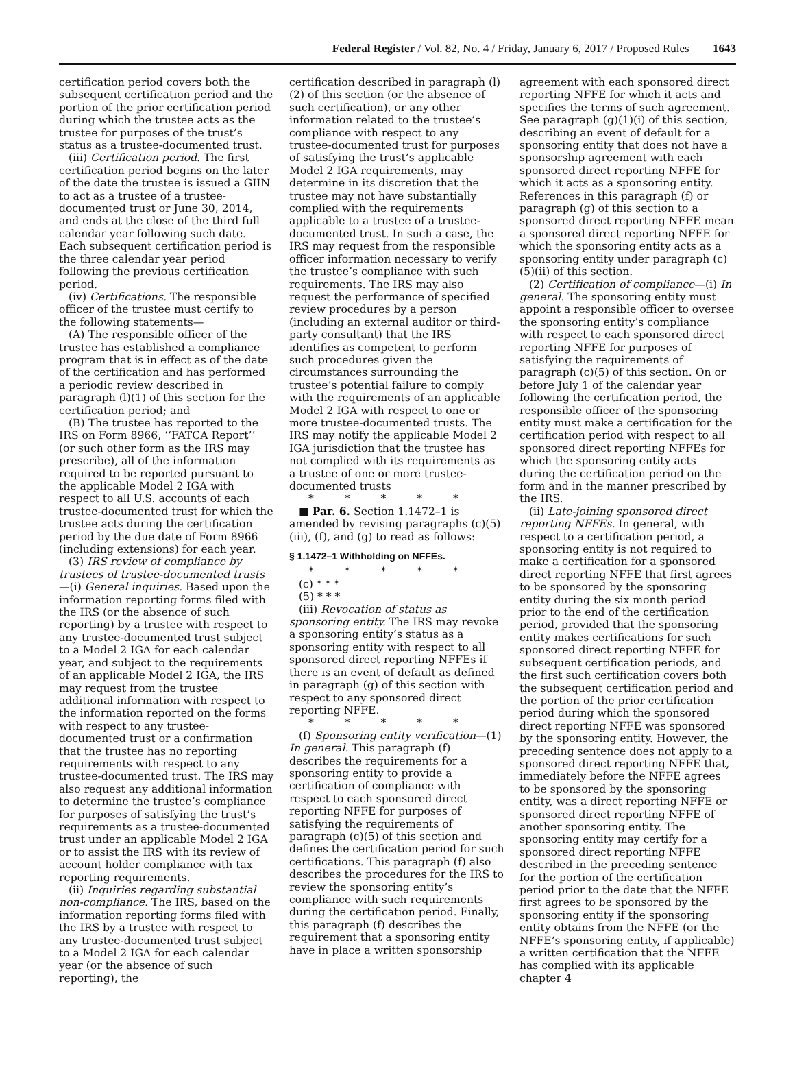Federal Register / Vol. 82, No. 4 / Friday, January 6, 2017 / Proposed Rules 1643
certification period covers both the subsequent certification period and the portion of the prior certification period during which the trustee acts as the trustee for purposes of the trust’s status as a trustee-documented trust.
(iii) Certification period. The first certification period begins on the later of the date the trustee is issued a GIIN to act as a trustee of a trustee-documented trust or June 30, 2014, and ends at the close of the third full calendar year following such date. Each subsequent certification period is the three calendar year period following the previous certification period.
(iv) Certifications. The responsible officer of the trustee must certify to the following statements—
(A) The responsible officer of the trustee has established a compliance program that is in effect as of the date of the certification and has performed a periodic review described in paragraph (l)(1) of this section for the certification period; and
(B) The trustee has reported to the IRS on Form 8966, ‘‘FATCA Report’’ (or such other form as the IRS may prescribe), all of the information required to be reported pursuant to the applicable Model 2 IGA with respect to all U.S. accounts of each trustee-documented trust for which the trustee acts during the certification period by the due date of Form 8966 (including extensions) for each year.
(3) IRS review of compliance by trustees of trustee-documented trusts—(i) General inquiries. Based upon the information reporting forms filed with the IRS (or the absence of such reporting) by a trustee with respect to any trustee-documented trust subject to a Model 2 IGA for each calendar year, and subject to the requirements of an applicable Model 2 IGA, the IRS may request from the trustee additional information with respect to the information reported on the forms with respect to any trustee-documented trust or a confirmation that the trustee has no reporting requirements with respect to any trustee-documented trust. The IRS may also request any additional information to determine the trustee’s compliance for purposes of satisfying the trust’s requirements as a trustee-documented trust under an applicable Model 2 IGA or to assist the IRS with its review of account holder compliance with tax reporting requirements.
(ii) Inquiries regarding substantial non-compliance. The IRS, based on the information reporting forms filed with the IRS by a trustee with respect to any trustee-documented trust subject to a Model 2 IGA for each calendar year (or the absence of such reporting), the
certification described in paragraph (l)(2) of this section (or the absence of such certification), or any other information related to the trustee’s compliance with respect to any trustee-documented trust for purposes of satisfying the trust’s applicable Model 2 IGA requirements, may determine in its discretion that the trustee may not have substantially complied with the requirements applicable to a trustee of a trustee-documented trust. In such a case, the IRS may request from the responsible officer information necessary to verify the trustee’s compliance with such requirements. The IRS may also request the performance of specified review procedures by a person (including an external auditor or third-party consultant) that the IRS identifies as competent to perform such procedures given the circumstances surrounding the trustee’s potential failure to comply with the requirements of an applicable Model 2 IGA with respect to one or more trustee-documented trusts. The IRS may notify the applicable Model 2 IGA jurisdiction that the trustee has not complied with its requirements as a trustee of one or more trustee-documented trusts
* * * * *
■ Par. 6. Section 1.1472–1 is amended by revising paragraphs (c)(5)(iii), (f), and (g) to read as follows:
§ 1.1472–1 Withholding on NFFEs.
* * * * *
(c) * * *
(5) * * *
(iii) Revocation of status as sponsoring entity. The IRS may revoke a sponsoring entity’s status as a sponsoring entity with respect to all sponsored direct reporting NFFEs if there is an event of default as defined in paragraph (g) of this section with respect to any sponsored direct reporting NFFE.
* * * * *
(f) Sponsoring entity verification—(1) In general. This paragraph (f) describes the requirements for a sponsoring entity to provide a certification of compliance with respect to each sponsored direct reporting NFFE for purposes of satisfying the requirements of paragraph (c)(5) of this section and defines the certification period for such certifications. This paragraph (f) also describes the procedures for the IRS to review the sponsoring entity’s compliance with such requirements during the certification period. Finally, this paragraph (f) describes the requirement that a sponsoring entity have in place a written sponsorship
agreement with each sponsored direct reporting NFFE for which it acts and specifies the terms of such agreement. See paragraph (g)(1)(i) of this section, describing an event of default for a sponsoring entity that does not have a sponsorship agreement with each sponsored direct reporting NFFE for which it acts as a sponsoring entity. References in this paragraph (f) or paragraph (g) of this section to a sponsored direct reporting NFFE mean a sponsored direct reporting NFFE for which the sponsoring entity acts as a sponsoring entity under paragraph (c)(5)(ii) of this section.
(2) Certification of compliance—(i) In general. The sponsoring entity must appoint a responsible officer to oversee the sponsoring entity’s compliance with respect to each sponsored direct reporting NFFE for purposes of satisfying the requirements of paragraph (c)(5) of this section. On or before July 1 of the calendar year following the certification period, the responsible officer of the sponsoring entity must make a certification for the certification period with respect to all sponsored direct reporting NFFEs for which the sponsoring entity acts during the certification period on the form and in the manner prescribed by the IRS.
(ii) Late-joining sponsored direct reporting NFFEs. In general, with respect to a certification period, a sponsoring entity is not required to make a certification for a sponsored direct reporting NFFE that first agrees to be sponsored by the sponsoring entity during the six month period prior to the end of the certification period, provided that the sponsoring entity makes certifications for such sponsored direct reporting NFFE for subsequent certification periods, and the first such certification covers both the subsequent certification period and the portion of the prior certification period during which the sponsored direct reporting NFFE was sponsored by the sponsoring entity. However, the preceding sentence does not apply to a sponsored direct reporting NFFE that, immediately before the NFFE agrees to be sponsored by the sponsoring entity, was a direct reporting NFFE or sponsored direct reporting NFFE of another sponsoring entity. The sponsoring entity may certify for a sponsored direct reporting NFFE described in the preceding sentence for the portion of the certification period prior to the date that the NFFE first agrees to be sponsored by the sponsoring entity if the sponsoring entity obtains from the NFFE (or the NFFE’s sponsoring entity, if applicable) a written certification that the NFFE has complied with its applicable chapter 4